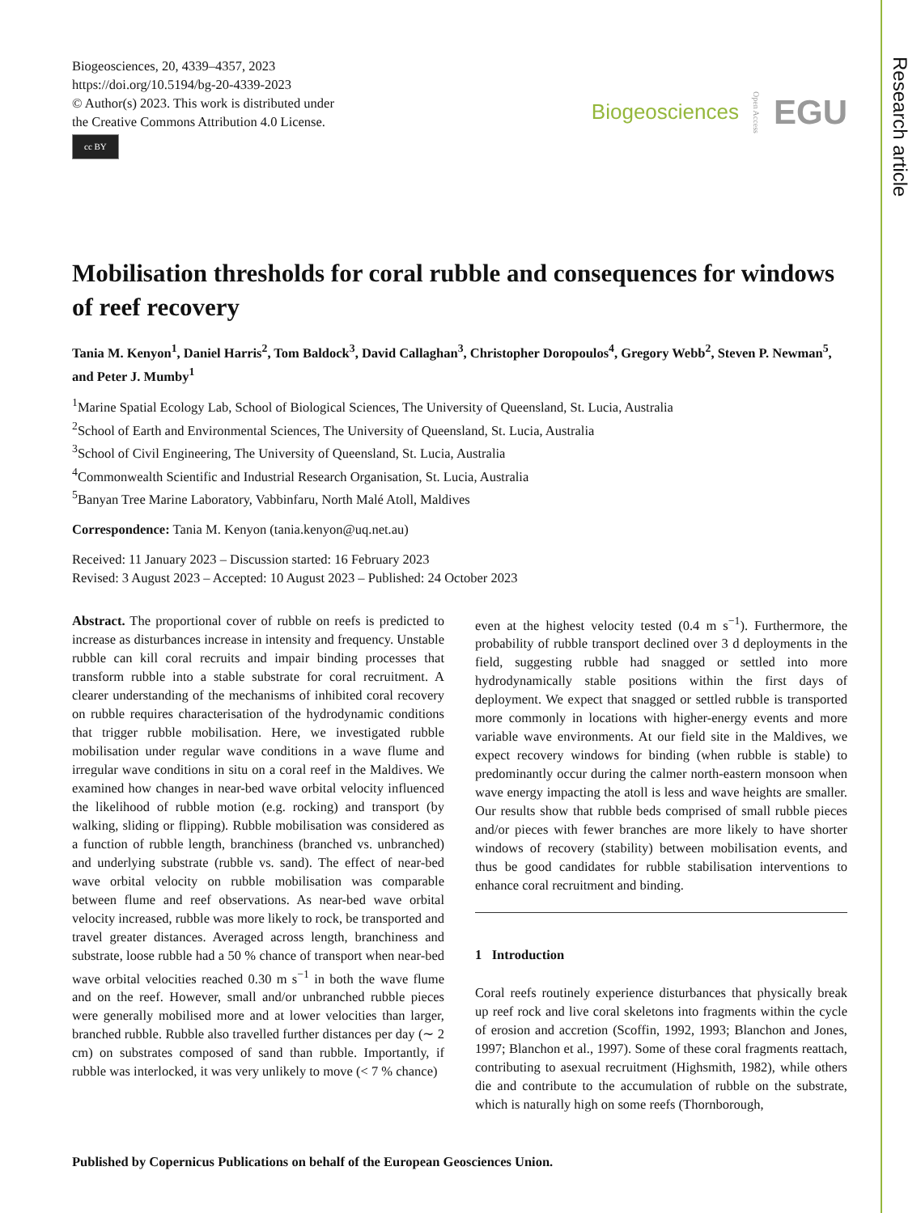Research article
Biogeosciences, 20, 4339–4357, 2023
https://doi.org/10.5194/bg-20-4339-2023
© Author(s) 2023. This work is distributed under
the Creative Commons Attribution 4.0 License.
cc BY
Biogeosciences Open Access EGU
Mobilisation thresholds for coral rubble and consequences for windows of reef recovery
Tania M. Kenyon<sup>1</sup>, Daniel Harris<sup>2</sup>, Tom Baldock<sup>3</sup>, David Callaghan<sup>3</sup>, Christopher Doropoulos<sup>4</sup>, Gregory Webb<sup>2</sup>, Steven P. Newman<sup>5</sup>, and Peter J. Mumby<sup>1</sup>
<sup>1</sup> Marine Spatial Ecology Lab, School of Biological Sciences, The University of Queensland, St. Lucia, Australia
<sup>2</sup> School of Earth and Environmental Sciences, The University of Queensland, St. Lucia, Australia
<sup>3</sup> School of Civil Engineering, The University of Queensland, St. Lucia, Australia
<sup>4</sup> Commonwealth Scientific and Industrial Research Organisation, St. Lucia, Australia
<sup>5</sup> Banyan Tree Marine Laboratory, Vabbinfaru, North Malé Atoll, Maldives
Correspondence: Tania M. Kenyon (tania.kenyon@uq.net.au)
Received: 11 January 2023 – Discussion started: 16 February 2023
Revised: 3 August 2023 – Accepted: 10 August 2023 – Published: 24 October 2023
Abstract. The proportional cover of rubble on reefs is predicted to increase as disturbances increase in intensity and frequency. Unstable rubble can kill coral recruits and impair binding processes that transform rubble into a stable substrate for coral recruitment. A clearer understanding of the mechanisms of inhibited coral recovery on rubble requires characterisation of the hydrodynamic conditions that trigger rubble mobilisation. Here, we investigated rubble mobilisation under regular wave conditions in a wave flume and irregular wave conditions in situ on a coral reef in the Maldives. We examined how changes in near-bed wave orbital velocity influenced the likelihood of rubble motion (e.g. rocking) and transport (by walking, sliding or flipping). Rubble mobilisation was considered as a function of rubble length, branchiness (branched vs. unbranched) and underlying substrate (rubble vs. sand). The effect of near-bed wave orbital velocity on rubble mobilisation was comparable between flume and reef observations. As near-bed wave orbital velocity increased, rubble was more likely to rock, be transported and travel greater distances. Averaged across length, branchiness and substrate, loose rubble had a 50 % chance of transport when near-bed wave orbital velocities reached 0.30 m s<sup>−1</sup> in both the wave flume and on the reef. However, small and/or unbranched rubble pieces were generally mobilised more and at lower velocities than larger, branched rubble. Rubble also travelled further distances per day (∼ 2 cm) on substrates composed of sand than rubble. Importantly, if rubble was interlocked, it was very unlikely to move (< 7 % chance)
even at the highest velocity tested (0.4 m s<sup>−1</sup>). Furthermore, the probability of rubble transport declined over 3 d deployments in the field, suggesting rubble had snagged or settled into more hydrodynamically stable positions within the first days of deployment. We expect that snagged or settled rubble is transported more commonly in locations with higher-energy events and more variable wave environments. At our field site in the Maldives, we expect recovery windows for binding (when rubble is stable) to predominantly occur during the calmer north-eastern monsoon when wave energy impacting the atoll is less and wave heights are smaller. Our results show that rubble beds comprised of small rubble pieces and/or pieces with fewer branches are more likely to have shorter windows of recovery (stability) between mobilisation events, and thus be good candidates for rubble stabilisation interventions to enhance coral recruitment and binding.
1 Introduction
Coral reefs routinely experience disturbances that physically break up reef rock and live coral skeletons into fragments within the cycle of erosion and accretion (Scoffin, 1992, 1993; Blanchon and Jones, 1997; Blanchon et al., 1997). Some of these coral fragments reattach, contributing to asexual recruitment (Highsmith, 1982), while others die and contribute to the accumulation of rubble on the substrate, which is naturally high on some reefs (Thornborough,
Published by Copernicus Publications on behalf of the European Geosciences Union.